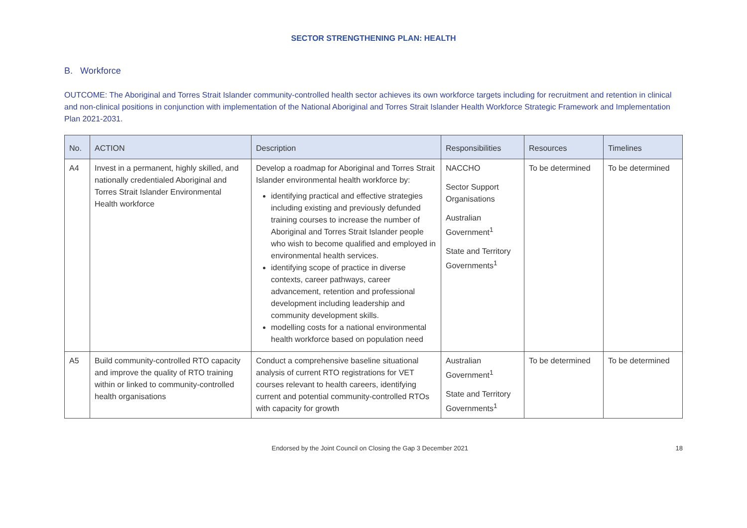SECTOR STRENGTHENING PLAN: HEALTH
B. Workforce
OUTCOME: The Aboriginal and Torres Strait Islander community-controlled health sector achieves its own workforce targets including for recruitment and retention in clinical and non-clinical positions in conjunction with implementation of the National Aboriginal and Torres Strait Islander Health Workforce Strategic Framework and Implementation Plan 2021-2031.
| No. | ACTION | Description | Responsibilities | Resources | Timelines |
| --- | --- | --- | --- | --- | --- |
| A4 | Invest in a permanent, highly skilled, and nationally credentialed Aboriginal and Torres Strait Islander Environmental Health workforce | Develop a roadmap for Aboriginal and Torres Strait Islander environmental health workforce by: identifying practical and effective strategies including existing and previously defunded training courses to increase the number of Aboriginal and Torres Strait Islander people who wish to become qualified and employed in environmental health services. identifying scope of practice in diverse contexts, career pathways, career advancement, retention and professional development including leadership and community development skills. modelling costs for a national environmental health workforce based on population need | NACCHO Sector Support Organisations Australian Government<sup>1</sup> State and Territory Governments<sup>1</sup> | To be determined | To be determined |
| A5 | Build community-controlled RTO capacity and improve the quality of RTO training within or linked to community-controlled health organisations | Conduct a comprehensive baseline situational analysis of current RTO registrations for VET courses relevant to health careers, identifying current and potential community-controlled RTOs with capacity for growth | Australian Government<sup>1</sup> State and Territory Governments<sup>1</sup> | To be determined | To be determined |
Endorsed by the Joint Council on Closing the Gap 3 December 2021 18